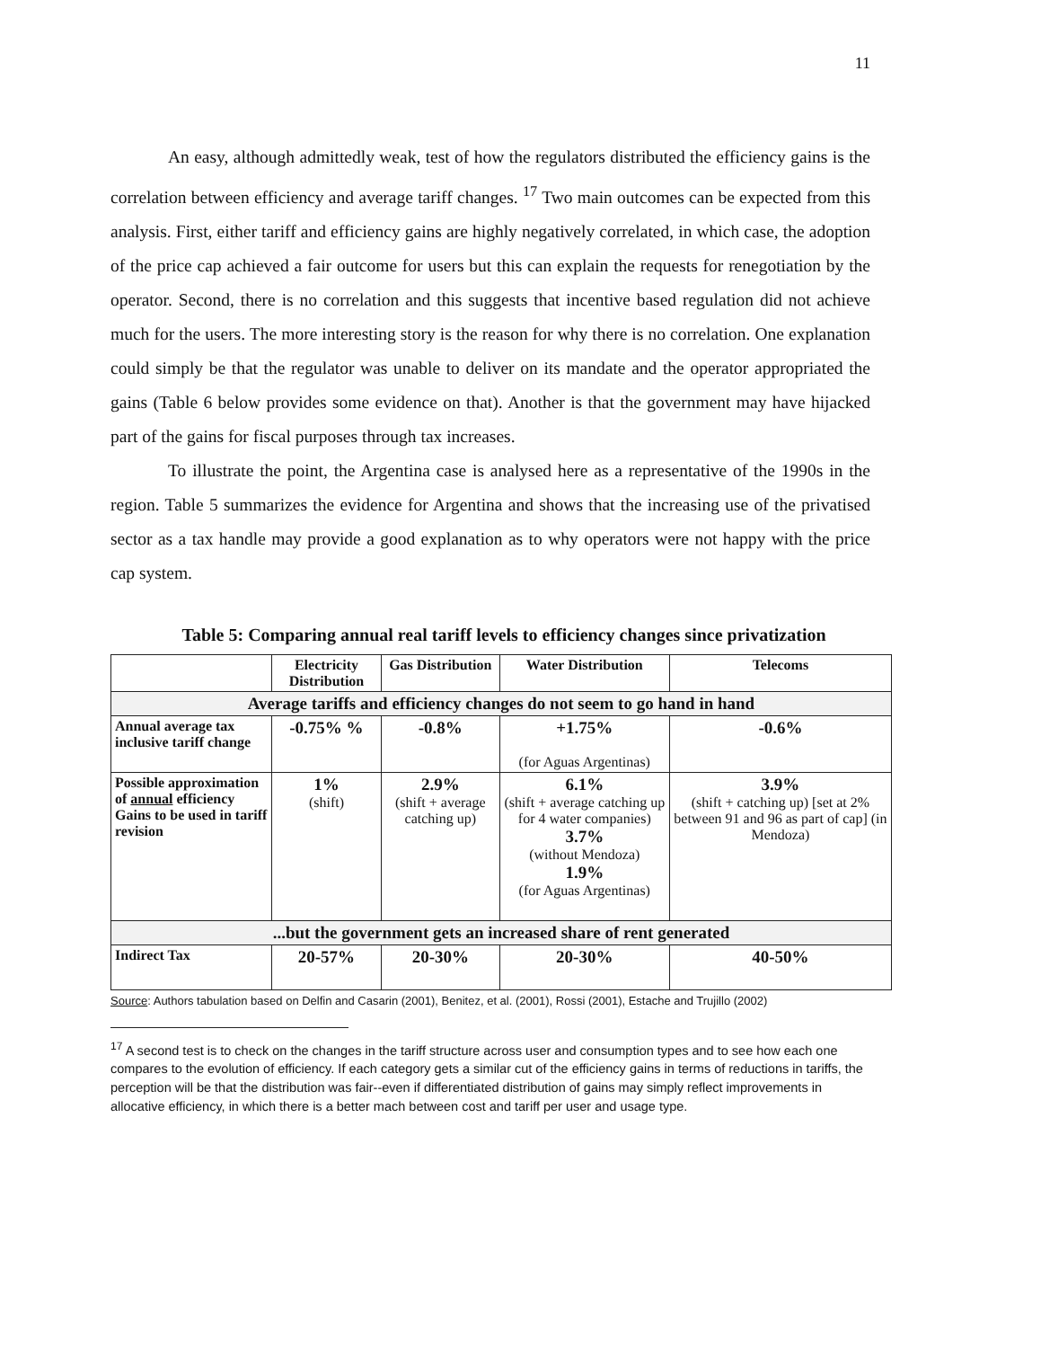11
An easy, although admittedly weak, test of how the regulators distributed the efficiency gains is the correlation between efficiency and average tariff changes. <sup>17</sup> Two main outcomes can be expected from this analysis. First, either tariff and efficiency gains are highly negatively correlated, in which case, the adoption of the price cap achieved a fair outcome for users but this can explain the requests for renegotiation by the operator. Second, there is no correlation and this suggests that incentive based regulation did not achieve much for the users. The more interesting story is the reason for why there is no correlation. One explanation could simply be that the regulator was unable to deliver on its mandate and the operator appropriated the gains (Table 6 below provides some evidence on that). Another is that the government may have hijacked part of the gains for fiscal purposes through tax increases.
To illustrate the point, the Argentina case is analysed here as a representative of the 1990s in the region. Table 5 summarizes the evidence for Argentina and shows that the increasing use of the privatised sector as a tax handle may provide a good explanation as to why operators were not happy with the price cap system.
Table 5: Comparing annual real tariff levels to efficiency changes since privatization
| | Electricity Distribution | Gas Distribution | Water Distribution | Telecoms |
| --- | --- | --- | --- | --- |
| Average tariffs and efficiency changes do not seem to go hand in hand | | | | |
| Annual average tax inclusive tariff change | -0.75% % | -0.8% | +1.75% (for Aguas Argentinas) | -0.6% |
| Possible approximation of annual efficiency Gains to be used in tariff revision | 1% (shift) | 2.9% (shift + average catching up) | 6.1% (shift + average catching up for 4 water companies) 3.7% (without Mendoza) 1.9% (for Aguas Argentinas) | 3.9% (shift + catching up) [set at 2% between 91 and 96 as part of cap] (in Mendoza) |
| ...but the government gets an increased share of rent generated | | | | |
| Indirect Tax | 20-57% | 20-30% | 20-30% | 40-50% |
Source: Authors tabulation based on Delfin and Casarin (2001), Benitez, et al. (2001), Rossi (2001), Estache and Trujillo (2002)
<sup>17</sup> A second test is to check on the changes in the tariff structure across user and consumption types and to see how each one compares to the evolution of efficiency. If each category gets a similar cut of the efficiency gains in terms of reductions in tariffs, the perception will be that the distribution was fair--even if differentiated distribution of gains may simply reflect improvements in allocative efficiency, in which there is a better mach between cost and tariff per user and usage type.